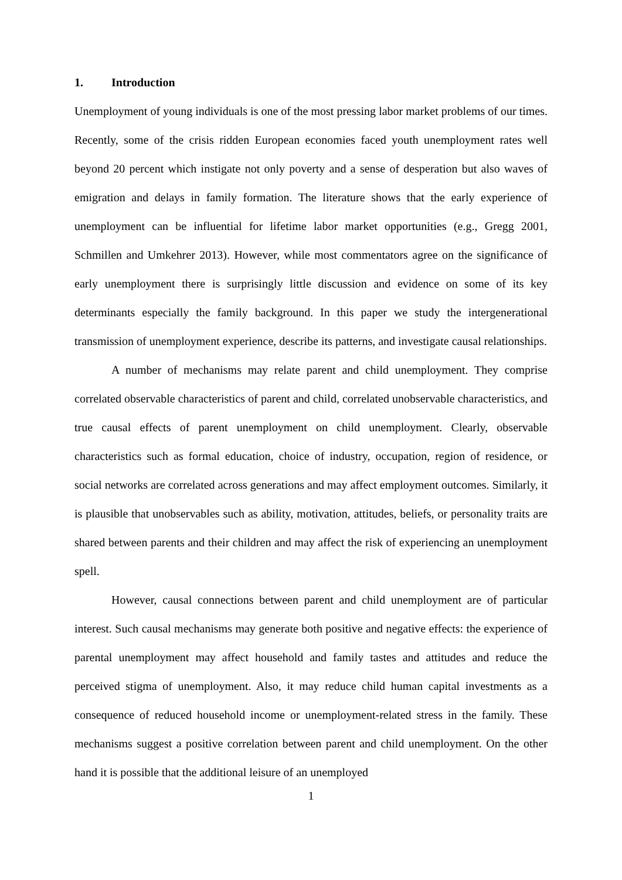1. Introduction
Unemployment of young individuals is one of the most pressing labor market problems of our times. Recently, some of the crisis ridden European economies faced youth unemployment rates well beyond 20 percent which instigate not only poverty and a sense of desperation but also waves of emigration and delays in family formation. The literature shows that the early experience of unemployment can be influential for lifetime labor market opportunities (e.g., Gregg 2001, Schmillen and Umkehrer 2013). However, while most commentators agree on the significance of early unemployment there is surprisingly little discussion and evidence on some of its key determinants especially the family background. In this paper we study the intergenerational transmission of unemployment experience, describe its patterns, and investigate causal relationships.
A number of mechanisms may relate parent and child unemployment. They comprise correlated observable characteristics of parent and child, correlated unobservable characteristics, and true causal effects of parent unemployment on child unemployment. Clearly, observable characteristics such as formal education, choice of industry, occupation, region of residence, or social networks are correlated across generations and may affect employment outcomes. Similarly, it is plausible that unobservables such as ability, motivation, attitudes, beliefs, or personality traits are shared between parents and their children and may affect the risk of experiencing an unemployment spell.
However, causal connections between parent and child unemployment are of particular interest. Such causal mechanisms may generate both positive and negative effects: the experience of parental unemployment may affect household and family tastes and attitudes and reduce the perceived stigma of unemployment. Also, it may reduce child human capital investments as a consequence of reduced household income or unemployment-related stress in the family. These mechanisms suggest a positive correlation between parent and child unemployment. On the other hand it is possible that the additional leisure of an unemployed
1